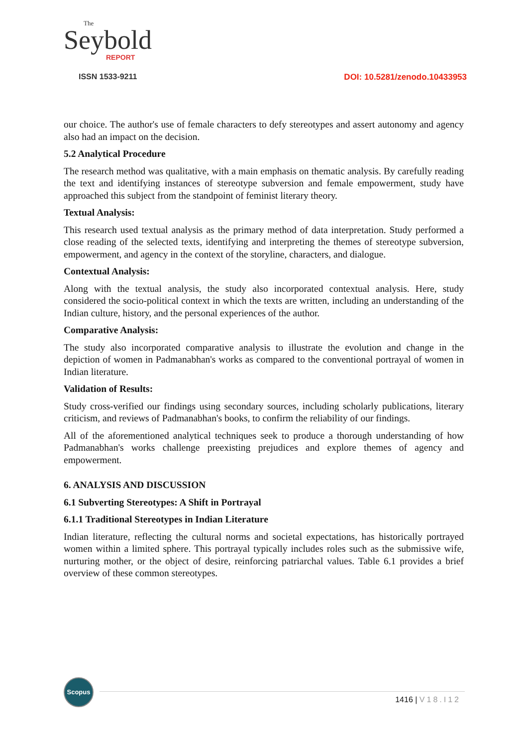The
Seybold
REPORT
ISSN 1533-9211
DOI: 10.5281/zenodo.10433953
our choice. The author's use of female characters to defy stereotypes and assert autonomy and agency also had an impact on the decision.
5.2 Analytical Procedure
The research method was qualitative, with a main emphasis on thematic analysis. By carefully reading the text and identifying instances of stereotype subversion and female empowerment, study have approached this subject from the standpoint of feminist literary theory.
Textual Analysis:
This research used textual analysis as the primary method of data interpretation. Study performed a close reading of the selected texts, identifying and interpreting the themes of stereotype subversion, empowerment, and agency in the context of the storyline, characters, and dialogue.
Contextual Analysis:
Along with the textual analysis, the study also incorporated contextual analysis. Here, study considered the socio-political context in which the texts are written, including an understanding of the Indian culture, history, and the personal experiences of the author.
Comparative Analysis:
The study also incorporated comparative analysis to illustrate the evolution and change in the depiction of women in Padmanabhan's works as compared to the conventional portrayal of women in Indian literature.
Validation of Results:
Study cross-verified our findings using secondary sources, including scholarly publications, literary criticism, and reviews of Padmanabhan's books, to confirm the reliability of our findings.
All of the aforementioned analytical techniques seek to produce a thorough understanding of how Padmanabhan's works challenge preexisting prejudices and explore themes of agency and empowerment.
6. ANALYSIS AND DISCUSSION
6.1 Subverting Stereotypes: A Shift in Portrayal
6.1.1 Traditional Stereotypes in Indian Literature
Indian literature, reflecting the cultural norms and societal expectations, has historically portrayed women within a limited sphere. This portrayal typically includes roles such as the submissive wife, nurturing mother, or the object of desire, reinforcing patriarchal values. Table 6.1 provides a brief overview of these common stereotypes.
Scopus
1416 | V18.I12